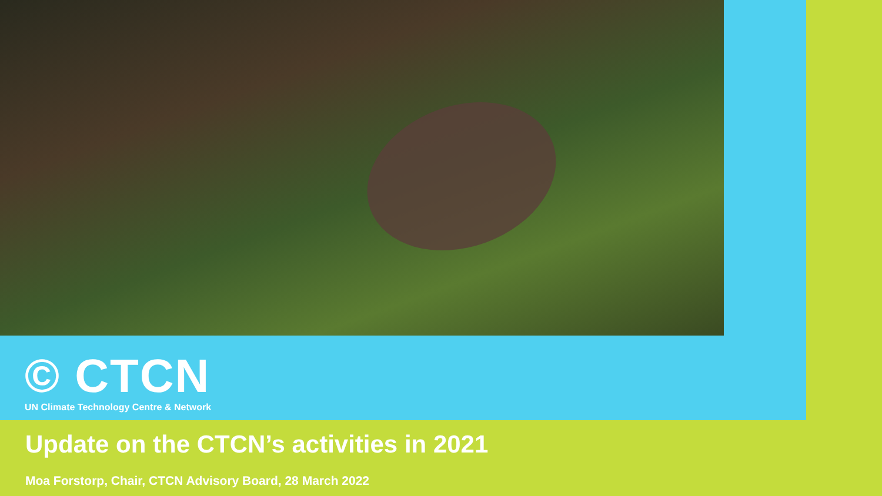© CTCN
UN Climate Technology Centre & Network
Update on the CTCN’s activities in 2021
Moa Forstorp, Chair, CTCN Advisory Board, 28 March 2022